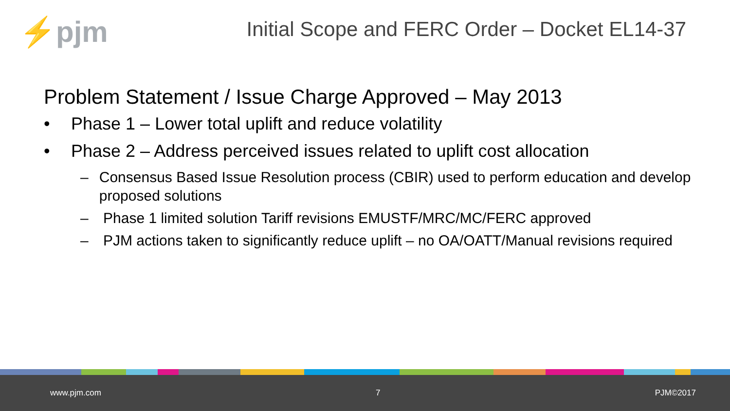⚡pjm
Initial Scope and FERC Order – Docket EL14-37
Problem Statement / Issue Charge Approved – May 2013
• Phase 1 – Lower total uplift and reduce volatility
• Phase 2 – Address perceived issues related to uplift cost allocation
– Consensus Based Issue Resolution process (CBIR) used to perform education and develop proposed solutions
– Phase 1 limited solution Tariff revisions EMUSTF/MRC/MC/FERC approved
– PJM actions taken to significantly reduce uplift – no OA/OATT/Manual revisions required
www.pjm.com 7 PJM©2017